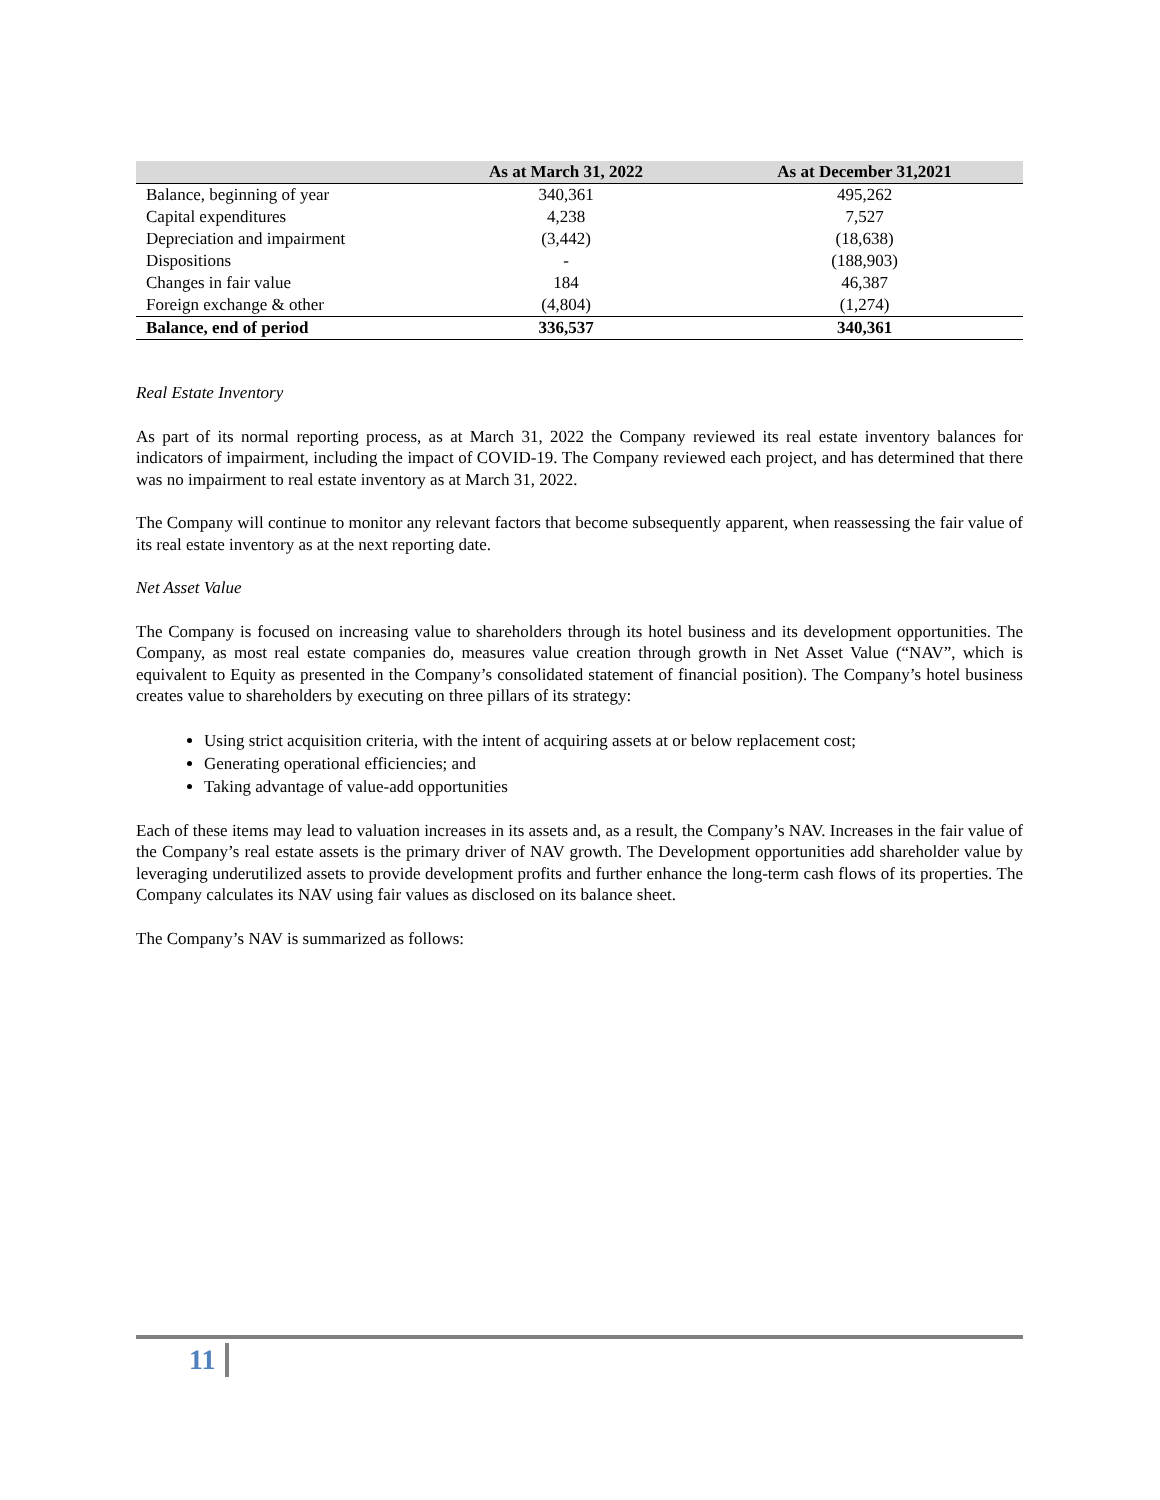| | As at March 31, 2022 | As at December 31,2021 |
| --- | --- | --- |
| Balance, beginning of year | 340,361 | 495,262 |
| Capital expenditures | 4,238 | 7,527 |
| Depreciation and impairment | (3,442) | (18,638) |
| Dispositions | - | (188,903) |
| Changes in fair value | 184 | 46,387 |
| Foreign exchange & other | (4,804) | (1,274) |
| Balance, end of period | 336,537 | 340,361 |
Real Estate Inventory
As part of its normal reporting process, as at March 31, 2022 the Company reviewed its real estate inventory balances for indicators of impairment, including the impact of COVID-19. The Company reviewed each project, and has determined that there was no impairment to real estate inventory as at March 31, 2022.
The Company will continue to monitor any relevant factors that become subsequently apparent, when reassessing the fair value of its real estate inventory as at the next reporting date.
Net Asset Value
The Company is focused on increasing value to shareholders through its hotel business and its development opportunities. The Company, as most real estate companies do, measures value creation through growth in Net Asset Value (“NAV”, which is equivalent to Equity as presented in the Company’s consolidated statement of financial position). The Company’s hotel business creates value to shareholders by executing on three pillars of its strategy:
Using strict acquisition criteria, with the intent of acquiring assets at or below replacement cost;
Generating operational efficiencies; and
Taking advantage of value-add opportunities
Each of these items may lead to valuation increases in its assets and, as a result, the Company’s NAV. Increases in the fair value of the Company’s real estate assets is the primary driver of NAV growth. The Development opportunities add shareholder value by leveraging underutilized assets to provide development profits and further enhance the long-term cash flows of its properties. The Company calculates its NAV using fair values as disclosed on its balance sheet.
The Company’s NAV is summarized as follows:
11